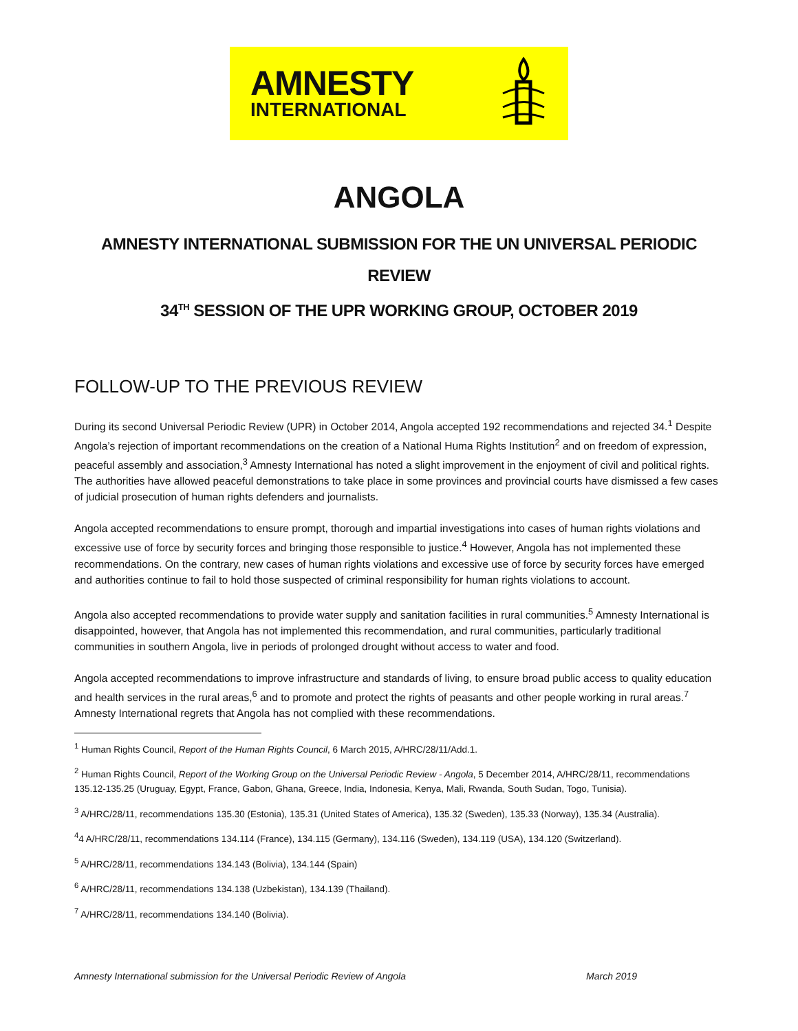AMNESTY
INTERNATIONAL
ANGOLA
AMNESTY INTERNATIONAL SUBMISSION FOR THE UN UNIVERSAL PERIODIC REVIEW
34<sup>TH</sup> SESSION OF THE UPR WORKING GROUP, OCTOBER 2019
FOLLOW-UP TO THE PREVIOUS REVIEW
During its second Universal Periodic Review (UPR) in October 2014, Angola accepted 192 recommendations and rejected 34.<sup>1</sup> Despite Angola’s rejection of important recommendations on the creation of a National Huma Rights Institution<sup>2</sup> and on freedom of expression, peaceful assembly and association,<sup>3</sup> Amnesty International has noted a slight improvement in the enjoyment of civil and political rights. The authorities have allowed peaceful demonstrations to take place in some provinces and provincial courts have dismissed a few cases of judicial prosecution of human rights defenders and journalists.
Angola accepted recommendations to ensure prompt, thorough and impartial investigations into cases of human rights violations and excessive use of force by security forces and bringing those responsible to justice.<sup>4</sup> However, Angola has not implemented these recommendations. On the contrary, new cases of human rights violations and excessive use of force by security forces have emerged and authorities continue to fail to hold those suspected of criminal responsibility for human rights violations to account.
Angola also accepted recommendations to provide water supply and sanitation facilities in rural communities.<sup>5</sup> Amnesty International is disappointed, however, that Angola has not implemented this recommendation, and rural communities, particularly traditional communities in southern Angola, live in periods of prolonged drought without access to water and food.
Angola accepted recommendations to improve infrastructure and standards of living, to ensure broad public access to quality education and health services in the rural areas,<sup>6</sup> and to promote and protect the rights of peasants and other people working in rural areas.<sup>7</sup> Amnesty International regrets that Angola has not complied with these recommendations.
<sup>1</sup> Human Rights Council, Report of the Human Rights Council, 6 March 2015, A/HRC/28/11/Add.1.
<sup>2</sup> Human Rights Council, Report of the Working Group on the Universal Periodic Review - Angola, 5 December 2014, A/HRC/28/11, recommendations 135.12-135.25 (Uruguay, Egypt, France, Gabon, Ghana, Greece, India, Indonesia, Kenya, Mali, Rwanda, South Sudan, Togo, Tunisia).
<sup>3</sup> A/HRC/28/11, recommendations 135.30 (Estonia), 135.31 (United States of America), 135.32 (Sweden), 135.33 (Norway), 135.34 (Australia).
<sup>4</sup> 4 A/HRC/28/11, recommendations 134.114 (France), 134.115 (Germany), 134.116 (Sweden), 134.119 (USA), 134.120 (Switzerland).
<sup>5</sup> A/HRC/28/11, recommendations 134.143 (Bolivia), 134.144 (Spain)
<sup>6</sup> A/HRC/28/11, recommendations 134.138 (Uzbekistan), 134.139 (Thailand).
<sup>7</sup> A/HRC/28/11, recommendations 134.140 (Bolivia).
Amnesty International submission for the Universal Periodic Review of Angola March 2019